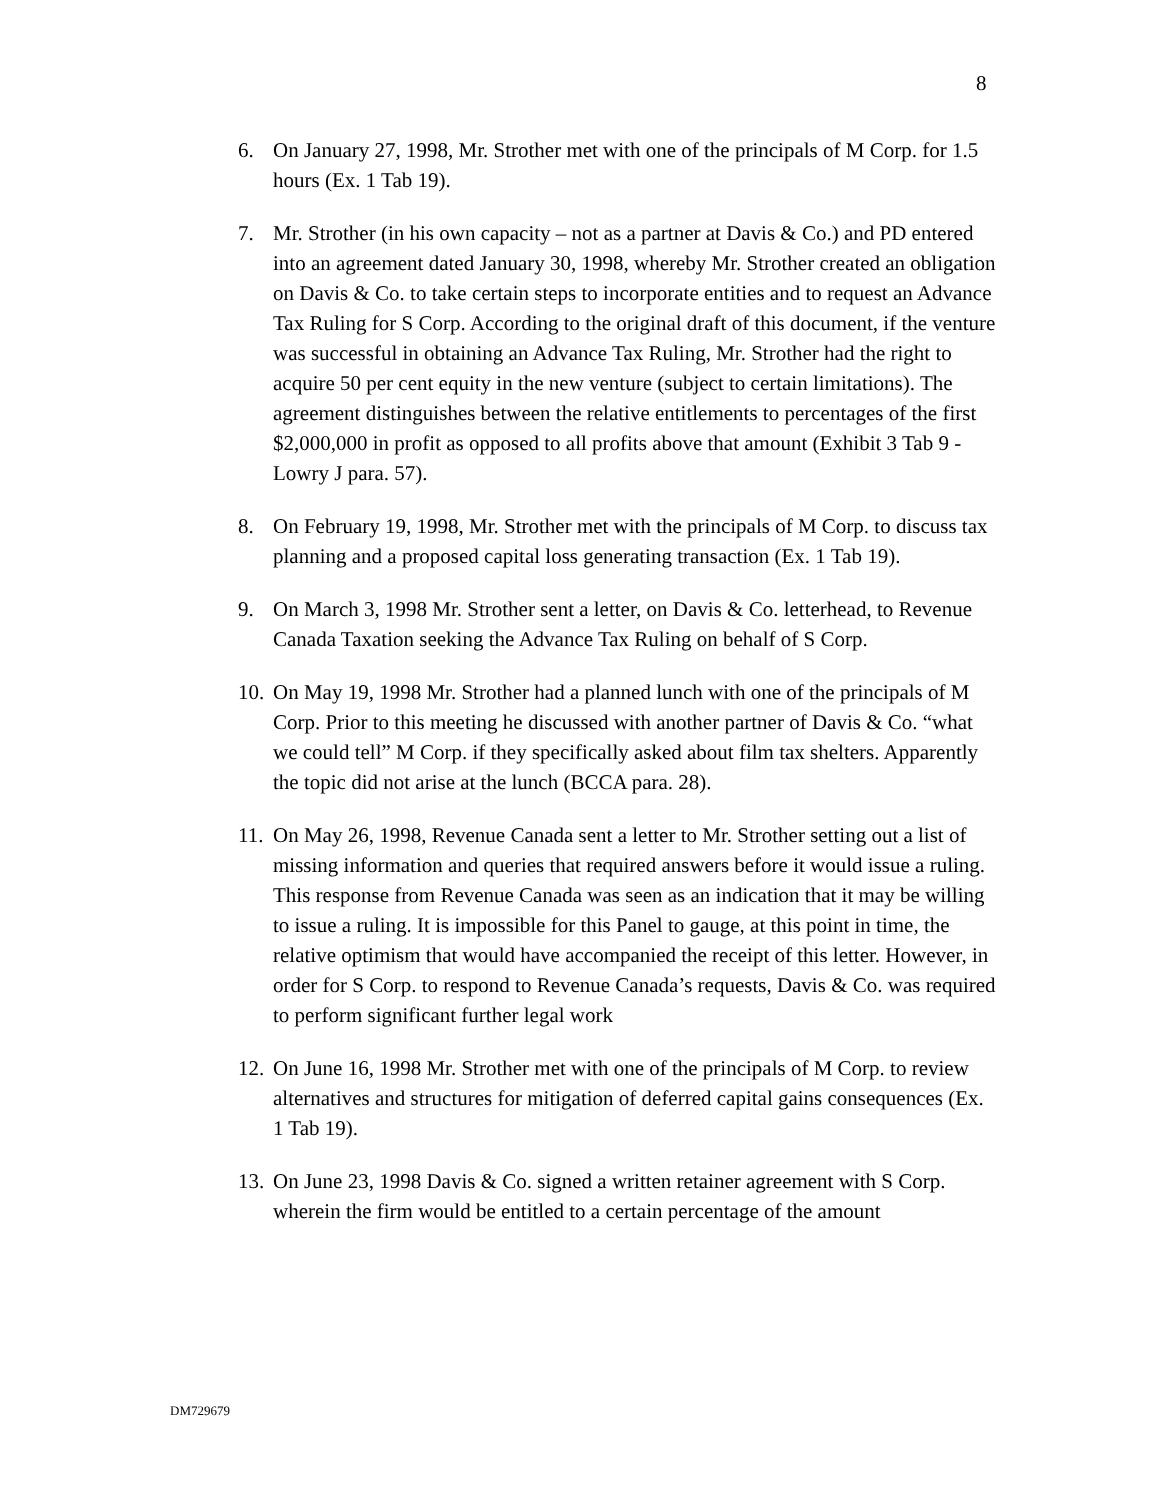8
6. On January 27, 1998, Mr. Strother met with one of the principals of M Corp. for 1.5 hours (Ex. 1 Tab 19).
7. Mr. Strother (in his own capacity – not as a partner at Davis & Co.) and PD entered into an agreement dated January 30, 1998, whereby Mr. Strother created an obligation on Davis & Co. to take certain steps to incorporate entities and to request an Advance Tax Ruling for S Corp. According to the original draft of this document, if the venture was successful in obtaining an Advance Tax Ruling, Mr. Strother had the right to acquire 50 per cent equity in the new venture (subject to certain limitations). The agreement distinguishes between the relative entitlements to percentages of the first $2,000,000 in profit as opposed to all profits above that amount (Exhibit 3 Tab 9 - Lowry J para. 57).
8. On February 19, 1998, Mr. Strother met with the principals of M Corp. to discuss tax planning and a proposed capital loss generating transaction (Ex. 1 Tab 19).
9. On March 3, 1998 Mr. Strother sent a letter, on Davis & Co. letterhead, to Revenue Canada Taxation seeking the Advance Tax Ruling on behalf of S Corp.
10.
On May 19, 1998 Mr. Strother had a planned lunch with one of the principals of M Corp. Prior to this meeting he discussed with another partner of Davis & Co. “what we could tell” M Corp. if they specifically asked about film tax shelters. Apparently the topic did not arise at the lunch (BCCA para. 28).
11.
On May 26, 1998, Revenue Canada sent a letter to Mr. Strother setting out a list of missing information and queries that required answers before it would issue a ruling. This response from Revenue Canada was seen as an indication that it may be willing to issue a ruling. It is impossible for this Panel to gauge, at this point in time, the relative optimism that would have accompanied the receipt of this letter. However, in order for S Corp. to respond to Revenue Canada’s requests, Davis & Co. was required to perform significant further legal work
12.
On June 16, 1998 Mr. Strother met with one of the principals of M Corp. to review alternatives and structures for mitigation of deferred capital gains consequences (Ex. 1 Tab 19).
13.
On June 23, 1998 Davis & Co. signed a written retainer agreement with S Corp. wherein the firm would be entitled to a certain percentage of the amount
DM729679